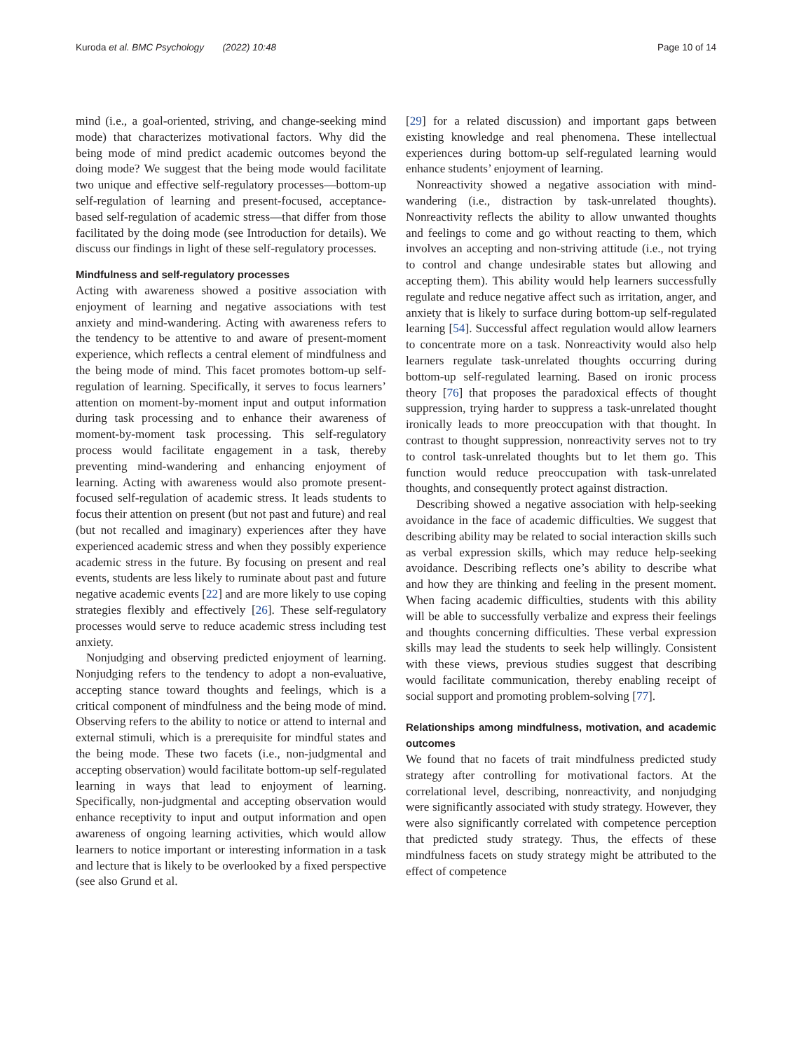Kuroda et al. BMC Psychology (2022) 10:48 Page 10 of 14
mind (i.e., a goal-oriented, striving, and change-seeking mind mode) that characterizes motivational factors. Why did the being mode of mind predict academic outcomes beyond the doing mode? We suggest that the being mode would facilitate two unique and effective self-regulatory processes—bottom-up self-regulation of learning and present-focused, acceptance-based self-regulation of academic stress—that differ from those facilitated by the doing mode (see Introduction for details). We discuss our findings in light of these self-regulatory processes.
Mindfulness and self-regulatory processes
Acting with awareness showed a positive association with enjoyment of learning and negative associations with test anxiety and mind-wandering. Acting with awareness refers to the tendency to be attentive to and aware of present-moment experience, which reflects a central element of mindfulness and the being mode of mind. This facet promotes bottom-up self-regulation of learning. Specifically, it serves to focus learners’ attention on moment-by-moment input and output information during task processing and to enhance their awareness of moment-by-moment task processing. This self-regulatory process would facilitate engagement in a task, thereby preventing mind-wandering and enhancing enjoyment of learning. Acting with awareness would also promote present-focused self-regulation of academic stress. It leads students to focus their attention on present (but not past and future) and real (but not recalled and imaginary) experiences after they have experienced academic stress and when they possibly experience academic stress in the future. By focusing on present and real events, students are less likely to ruminate about past and future negative academic events [22] and are more likely to use coping strategies flexibly and effectively [26]. These self-regulatory processes would serve to reduce academic stress including test anxiety.
Nonjudging and observing predicted enjoyment of learning. Nonjudging refers to the tendency to adopt a non-evaluative, accepting stance toward thoughts and feelings, which is a critical component of mindfulness and the being mode of mind. Observing refers to the ability to notice or attend to internal and external stimuli, which is a prerequisite for mindful states and the being mode. These two facets (i.e., non-judgmental and accepting observation) would facilitate bottom-up self-regulated learning in ways that lead to enjoyment of learning. Specifically, non-judgmental and accepting observation would enhance receptivity to input and output information and open awareness of ongoing learning activities, which would allow learners to notice important or interesting information in a task and lecture that is likely to be overlooked by a fixed perspective (see also Grund et al.
[29] for a related discussion) and important gaps between existing knowledge and real phenomena. These intellectual experiences during bottom-up self-regulated learning would enhance students’ enjoyment of learning.
Nonreactivity showed a negative association with mind-wandering (i.e., distraction by task-unrelated thoughts). Nonreactivity reflects the ability to allow unwanted thoughts and feelings to come and go without reacting to them, which involves an accepting and non-striving attitude (i.e., not trying to control and change undesirable states but allowing and accepting them). This ability would help learners successfully regulate and reduce negative affect such as irritation, anger, and anxiety that is likely to surface during bottom-up self-regulated learning [54]. Successful affect regulation would allow learners to concentrate more on a task. Nonreactivity would also help learners regulate task-unrelated thoughts occurring during bottom-up self-regulated learning. Based on ironic process theory [76] that proposes the paradoxical effects of thought suppression, trying harder to suppress a task-unrelated thought ironically leads to more preoccupation with that thought. In contrast to thought suppression, nonreactivity serves not to try to control task-unrelated thoughts but to let them go. This function would reduce preoccupation with task-unrelated thoughts, and consequently protect against distraction.
Describing showed a negative association with help-seeking avoidance in the face of academic difficulties. We suggest that describing ability may be related to social interaction skills such as verbal expression skills, which may reduce help-seeking avoidance. Describing reflects one’s ability to describe what and how they are thinking and feeling in the present moment. When facing academic difficulties, students with this ability will be able to successfully verbalize and express their feelings and thoughts concerning difficulties. These verbal expression skills may lead the students to seek help willingly. Consistent with these views, previous studies suggest that describing would facilitate communication, thereby enabling receipt of social support and promoting problem-solving [77].
Relationships among mindfulness, motivation, and academic outcomes
We found that no facets of trait mindfulness predicted study strategy after controlling for motivational factors. At the correlational level, describing, nonreactivity, and nonjudging were significantly associated with study strategy. However, they were also significantly correlated with competence perception that predicted study strategy. Thus, the effects of these mindfulness facets on study strategy might be attributed to the effect of competence